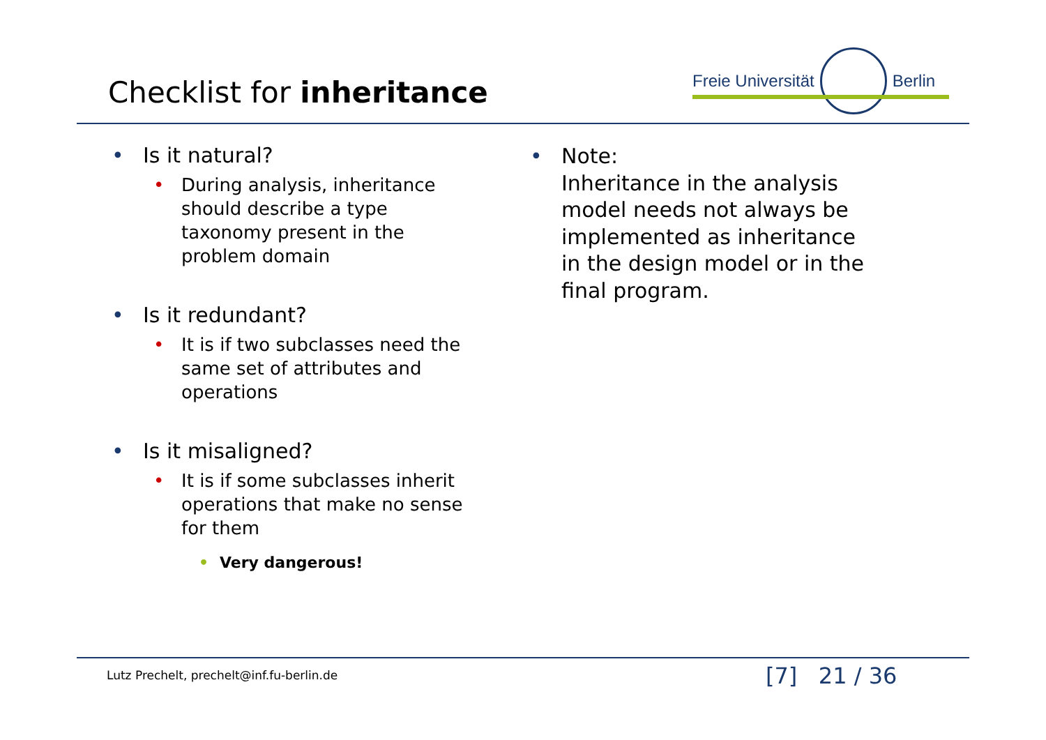Checklist for inheritance
Freie Universität Berlin
• Is it natural?
• During analysis, inheritance
should describe a type
taxonomy present in the
problem domain
• Is it redundant?
• It is if two subclasses need the
same set of attributes and
operations
• Is it misaligned?
• It is if some subclasses inherit
operations that make no sense
for them
• Very dangerous!
• Note:
Inheritance in the analysis
model needs not always be
implemented as inheritance
in the design model or in the
final program.
Lutz Prechelt, prechelt@inf.fu-berlin.de
[7] 21 / 36